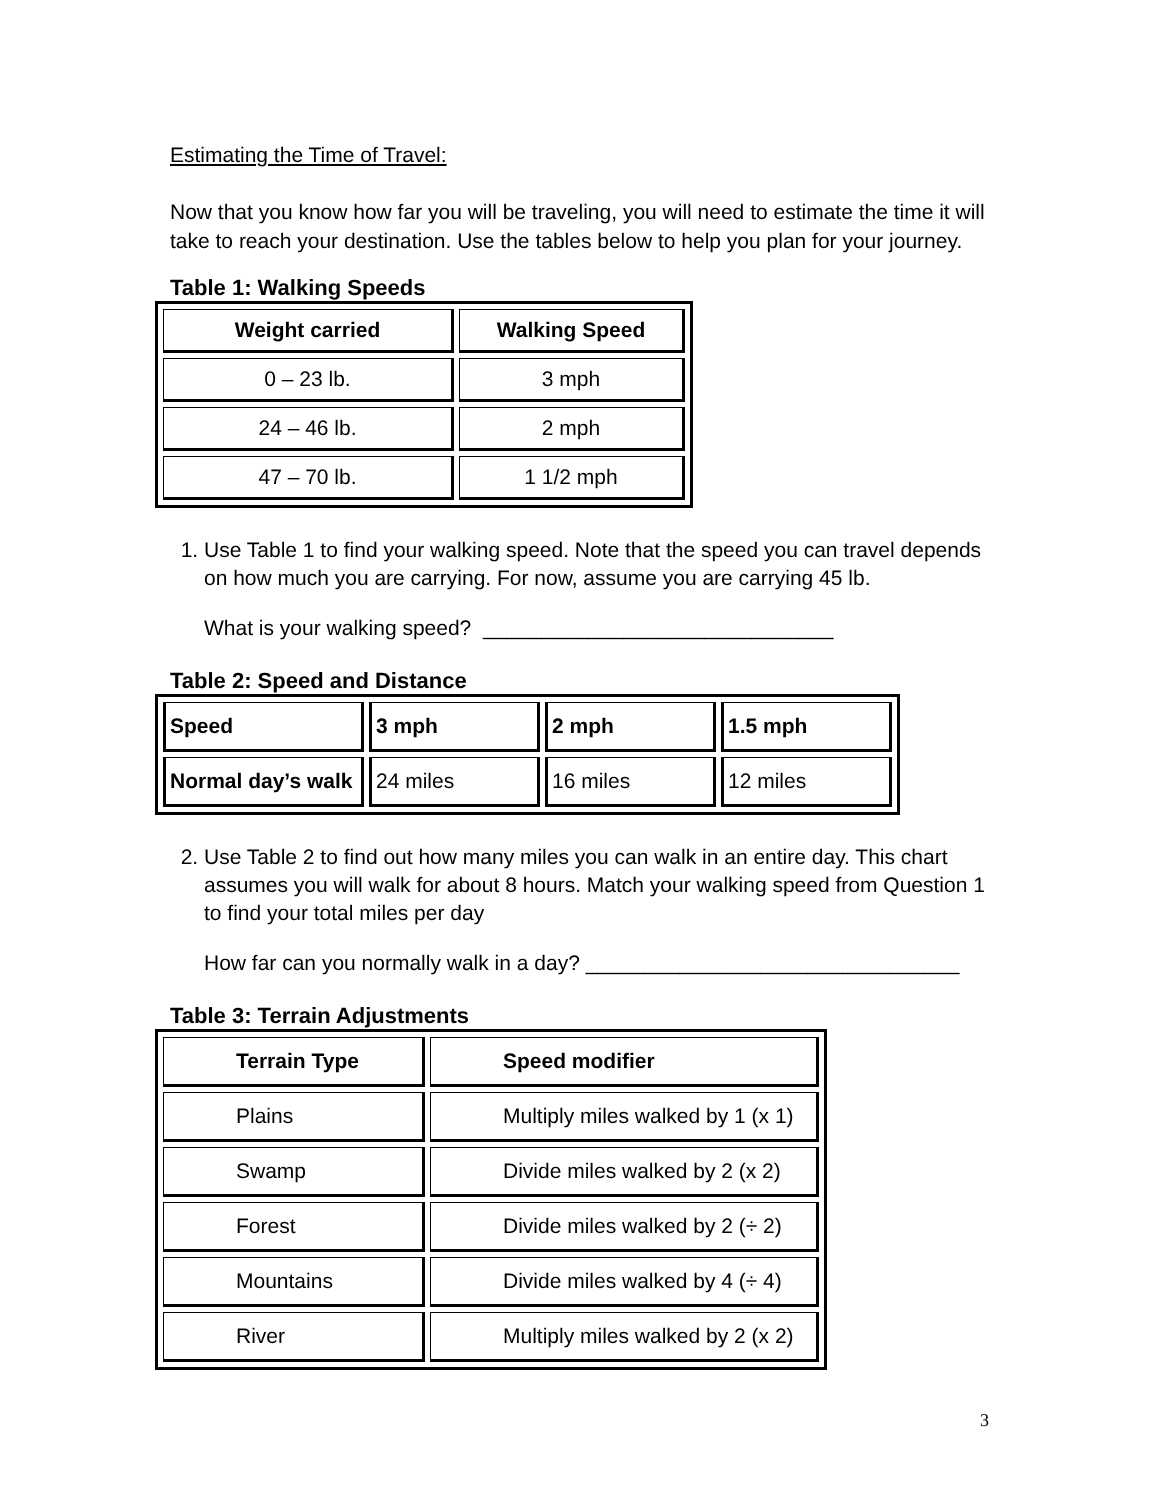Estimating the Time of Travel:
Now that you know how far you will be traveling, you will need to estimate the time it will take to reach your destination. Use the tables below to help you plan for your journey.
Table 1: Walking Speeds
| Weight carried | Walking Speed |
| --- | --- |
| 0 – 23 lb. | 3 mph |
| 24 – 46 lb. | 2 mph |
| 47 – 70 lb. | 1 1/2 mph |
1. Use Table 1 to find your walking speed. Note that the speed you can travel depends on how much you are carrying. For now, assume you are carrying 45 lb.
What is your walking speed? ______________________________
Table 2: Speed and Distance
| Speed | 3 mph | 2 mph | 1.5 mph |
| --- | --- | --- | --- |
| Normal day’s walk | 24 miles | 16 miles | 12 miles |
2. Use Table 2 to find out how many miles you can walk in an entire day. This chart assumes you will walk for about 8 hours. Match your walking speed from Question 1 to find your total miles per day
How far can you normally walk in a day? ________________________________
Table 3: Terrain Adjustments
| Terrain Type | Speed modifier |
| --- | --- |
| Plains | Multiply miles walked by 1 (x 1) |
| Swamp | Divide miles walked by 2 (x 2) |
| Forest | Divide miles walked by 2 (÷ 2) |
| Mountains | Divide miles walked by 4 (÷ 4) |
| River | Multiply miles walked by 2 (x 2) |
3